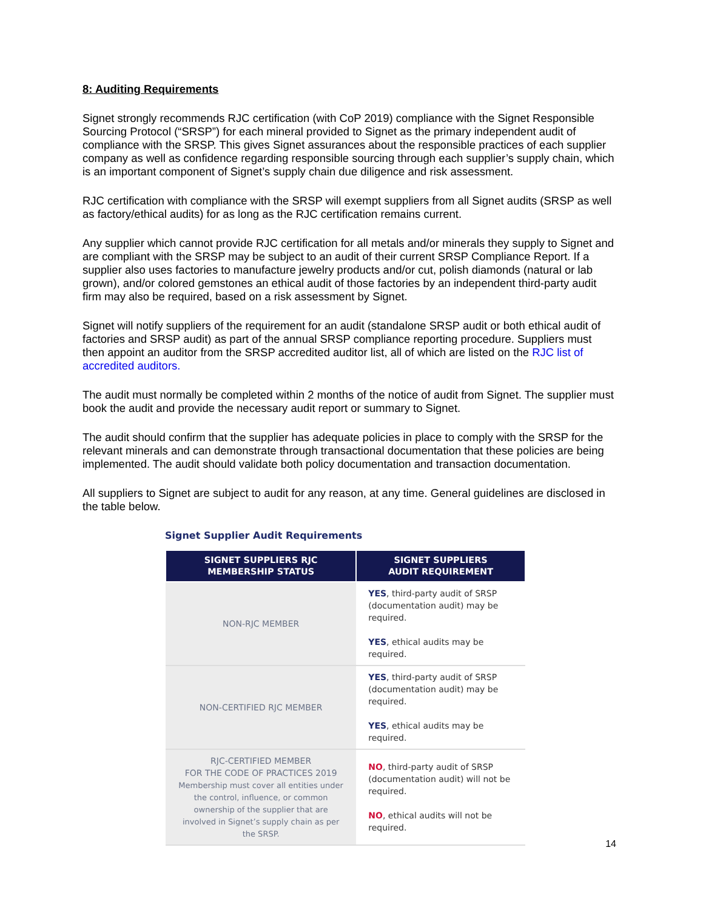8: Auditing Requirements
Signet strongly recommends RJC certification (with CoP 2019) compliance with the Signet Responsible Sourcing Protocol (“SRSP”) for each mineral provided to Signet as the primary independent audit of compliance with the SRSP. This gives Signet assurances about the responsible practices of each supplier company as well as confidence regarding responsible sourcing through each supplier’s supply chain, which is an important component of Signet’s supply chain due diligence and risk assessment.
RJC certification with compliance with the SRSP will exempt suppliers from all Signet audits (SRSP as well as factory/ethical audits) for as long as the RJC certification remains current.
Any supplier which cannot provide RJC certification for all metals and/or minerals they supply to Signet and are compliant with the SRSP may be subject to an audit of their current SRSP Compliance Report. If a supplier also uses factories to manufacture jewelry products and/or cut, polish diamonds (natural or lab grown), and/or colored gemstones an ethical audit of those factories by an independent third-party audit firm may also be required, based on a risk assessment by Signet.
Signet will notify suppliers of the requirement for an audit (standalone SRSP audit or both ethical audit of factories and SRSP audit) as part of the annual SRSP compliance reporting procedure. Suppliers must then appoint an auditor from the SRSP accredited auditor list, all of which are listed on the RJC list of accredited auditors.
The audit must normally be completed within 2 months of the notice of audit from Signet. The supplier must book the audit and provide the necessary audit report or summary to Signet.
The audit should confirm that the supplier has adequate policies in place to comply with the SRSP for the relevant minerals and can demonstrate through transactional documentation that these policies are being implemented. The audit should validate both policy documentation and transaction documentation.
All suppliers to Signet are subject to audit for any reason, at any time. General guidelines are disclosed in the table below.
Signet Supplier Audit Requirements
| SIGNET SUPPLIERS RJC MEMBERSHIP STATUS | SIGNET SUPPLIERS AUDIT REQUIREMENT |
| --- | --- |
| NON-RJC MEMBER | YES , third-party audit of SRSP (documentation audit) may be required. YES , ethical audits may be required. |
| NON-CERTIFIED RJC MEMBER | YES , third-party audit of SRSP (documentation audit) may be required. YES , ethical audits may be required. |
| RJC-CERTIFIED MEMBER FOR THE CODE OF PRACTICES 2019 Membership must cover all entities under the control, influence, or common ownership of the supplier that are involved in Signet’s supply chain as per the SRSP. | NO , third-party audit of SRSP (documentation audit) will not be required. NO , ethical audits will not be required. |
14